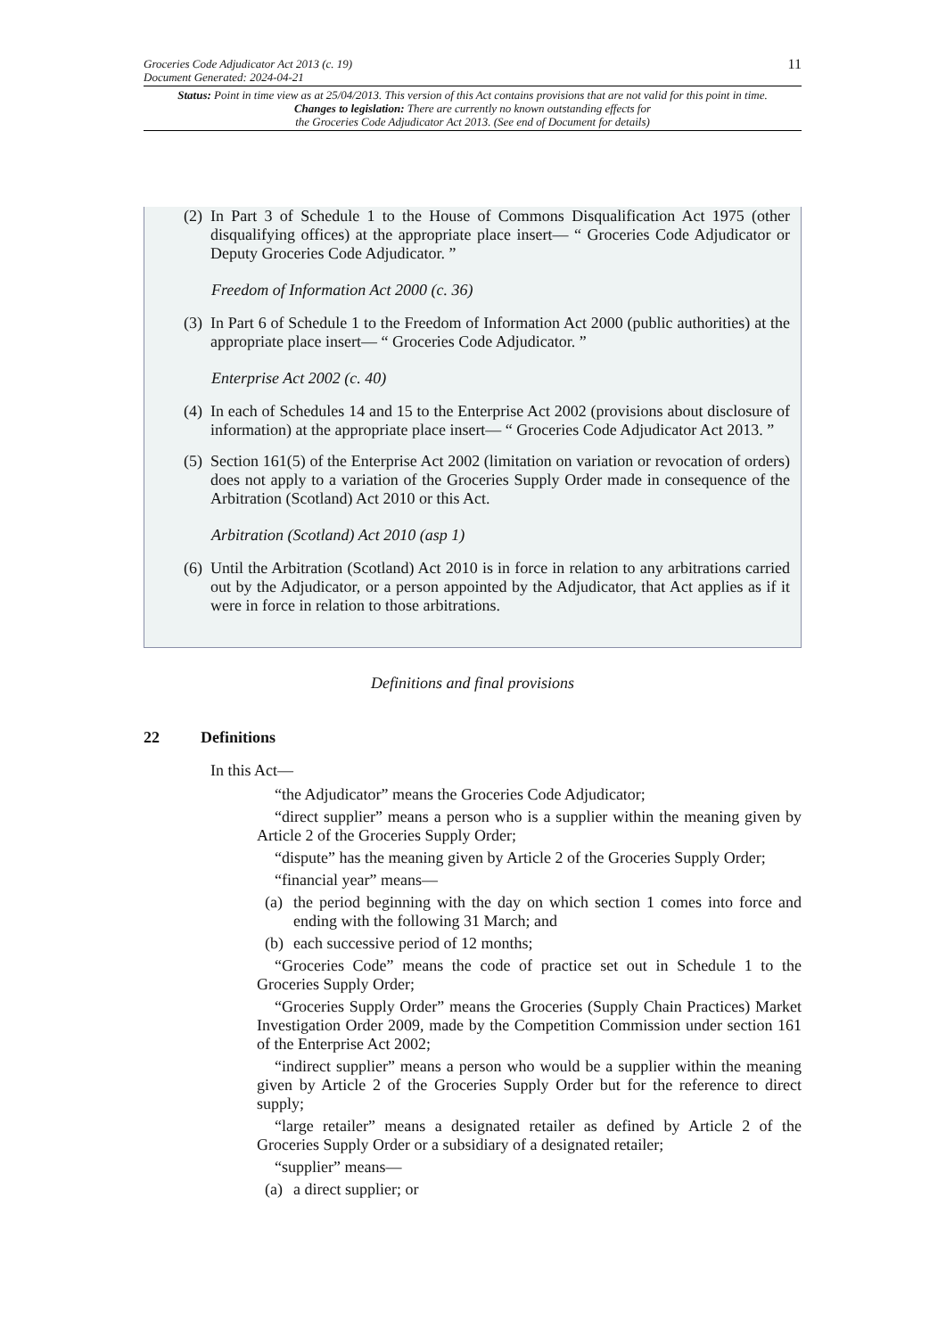11
Groceries Code Adjudicator Act 2013 (c. 19)
Document Generated: 2024-04-21
Status: Point in time view as at 25/04/2013. This version of this Act contains provisions that are not valid for this point in time.
Changes to legislation: There are currently no known outstanding effects for
the Groceries Code Adjudicator Act 2013. (See end of Document for details)
(2) In Part 3 of Schedule 1 to the House of Commons Disqualification Act 1975 (other disqualifying offices) at the appropriate place insert— “ Groceries Code Adjudicator or Deputy Groceries Code Adjudicator. ”
Freedom of Information Act 2000 (c. 36)
(3) In Part 6 of Schedule 1 to the Freedom of Information Act 2000 (public authorities) at the appropriate place insert— “ Groceries Code Adjudicator. ”
Enterprise Act 2002 (c. 40)
(4) In each of Schedules 14 and 15 to the Enterprise Act 2002 (provisions about disclosure of information) at the appropriate place insert— “ Groceries Code Adjudicator Act 2013. ”
(5) Section 161(5) of the Enterprise Act 2002 (limitation on variation or revocation of orders) does not apply to a variation of the Groceries Supply Order made in consequence of the Arbitration (Scotland) Act 2010 or this Act.
Arbitration (Scotland) Act 2010 (asp 1)
(6) Until the Arbitration (Scotland) Act 2010 is in force in relation to any arbitrations carried out by the Adjudicator, or a person appointed by the Adjudicator, that Act applies as if it were in force in relation to those arbitrations.
Definitions and final provisions
22 Definitions
In this Act—
“the Adjudicator” means the Groceries Code Adjudicator;
“direct supplier” means a person who is a supplier within the meaning given by Article 2 of the Groceries Supply Order;
“dispute” has the meaning given by Article 2 of the Groceries Supply Order;
“financial year” means—
(a) the period beginning with the day on which section 1 comes into force and ending with the following 31 March; and
(b) each successive period of 12 months;
“Groceries Code” means the code of practice set out in Schedule 1 to the Groceries Supply Order;
“Groceries Supply Order” means the Groceries (Supply Chain Practices) Market Investigation Order 2009, made by the Competition Commission under section 161 of the Enterprise Act 2002;
“indirect supplier” means a person who would be a supplier within the meaning given by Article 2 of the Groceries Supply Order but for the reference to direct supply;
“large retailer” means a designated retailer as defined by Article 2 of the Groceries Supply Order or a subsidiary of a designated retailer;
“supplier” means—
(a) a direct supplier; or